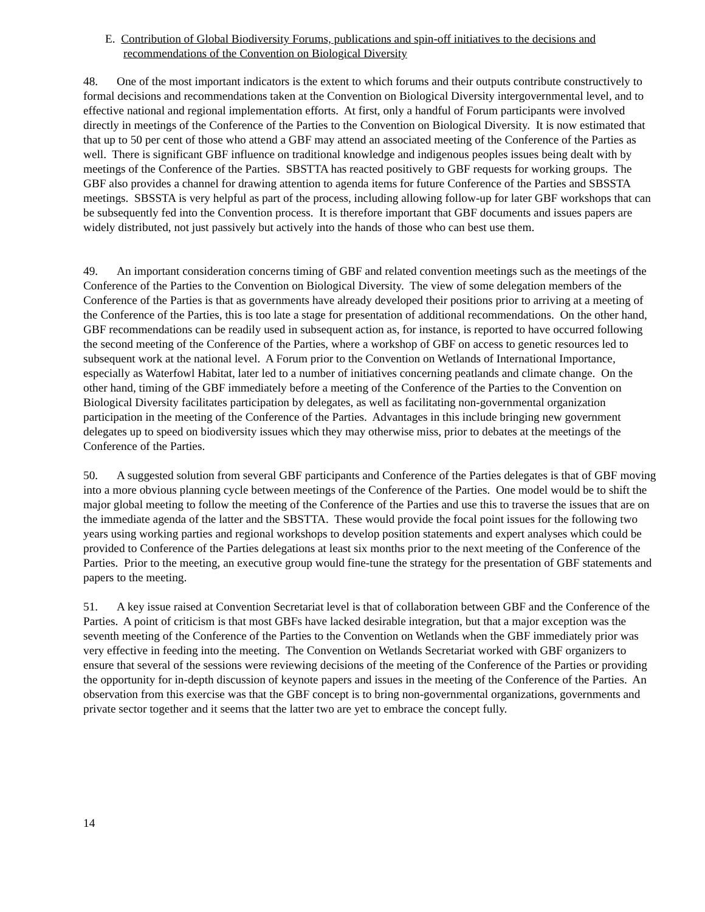E. Contribution of Global Biodiversity Forums, publications and spin-off initiatives to the decisions and recommendations of the Convention on Biological Diversity
48. One of the most important indicators is the extent to which forums and their outputs contribute constructively to formal decisions and recommendations taken at the Convention on Biological Diversity intergovernmental level, and to effective national and regional implementation efforts. At first, only a handful of Forum participants were involved directly in meetings of the Conference of the Parties to the Convention on Biological Diversity. It is now estimated that that up to 50 per cent of those who attend a GBF may attend an associated meeting of the Conference of the Parties as well. There is significant GBF influence on traditional knowledge and indigenous peoples issues being dealt with by meetings of the Conference of the Parties. SBSTTA has reacted positively to GBF requests for working groups. The GBF also provides a channel for drawing attention to agenda items for future Conference of the Parties and SBSSTA meetings. SBSSTA is very helpful as part of the process, including allowing follow-up for later GBF workshops that can be subsequently fed into the Convention process. It is therefore important that GBF documents and issues papers are widely distributed, not just passively but actively into the hands of those who can best use them.
49. An important consideration concerns timing of GBF and related convention meetings such as the meetings of the Conference of the Parties to the Convention on Biological Diversity. The view of some delegation members of the Conference of the Parties is that as governments have already developed their positions prior to arriving at a meeting of the Conference of the Parties, this is too late a stage for presentation of additional recommendations. On the other hand, GBF recommendations can be readily used in subsequent action as, for instance, is reported to have occurred following the second meeting of the Conference of the Parties, where a workshop of GBF on access to genetic resources led to subsequent work at the national level. A Forum prior to the Convention on Wetlands of International Importance, especially as Waterfowl Habitat, later led to a number of initiatives concerning peatlands and climate change. On the other hand, timing of the GBF immediately before a meeting of the Conference of the Parties to the Convention on Biological Diversity facilitates participation by delegates, as well as facilitating non-governmental organization participation in the meeting of the Conference of the Parties. Advantages in this include bringing new government delegates up to speed on biodiversity issues which they may otherwise miss, prior to debates at the meetings of the Conference of the Parties.
50. A suggested solution from several GBF participants and Conference of the Parties delegates is that of GBF moving into a more obvious planning cycle between meetings of the Conference of the Parties. One model would be to shift the major global meeting to follow the meeting of the Conference of the Parties and use this to traverse the issues that are on the immediate agenda of the latter and the SBSTTA. These would provide the focal point issues for the following two years using working parties and regional workshops to develop position statements and expert analyses which could be provided to Conference of the Parties delegations at least six months prior to the next meeting of the Conference of the Parties. Prior to the meeting, an executive group would fine-tune the strategy for the presentation of GBF statements and papers to the meeting.
51. A key issue raised at Convention Secretariat level is that of collaboration between GBF and the Conference of the Parties. A point of criticism is that most GBFs have lacked desirable integration, but that a major exception was the seventh meeting of the Conference of the Parties to the Convention on Wetlands when the GBF immediately prior was very effective in feeding into the meeting. The Convention on Wetlands Secretariat worked with GBF organizers to ensure that several of the sessions were reviewing decisions of the meeting of the Conference of the Parties or providing the opportunity for in-depth discussion of keynote papers and issues in the meeting of the Conference of the Parties. An observation from this exercise was that the GBF concept is to bring non-governmental organizations, governments and private sector together and it seems that the latter two are yet to embrace the concept fully.
14